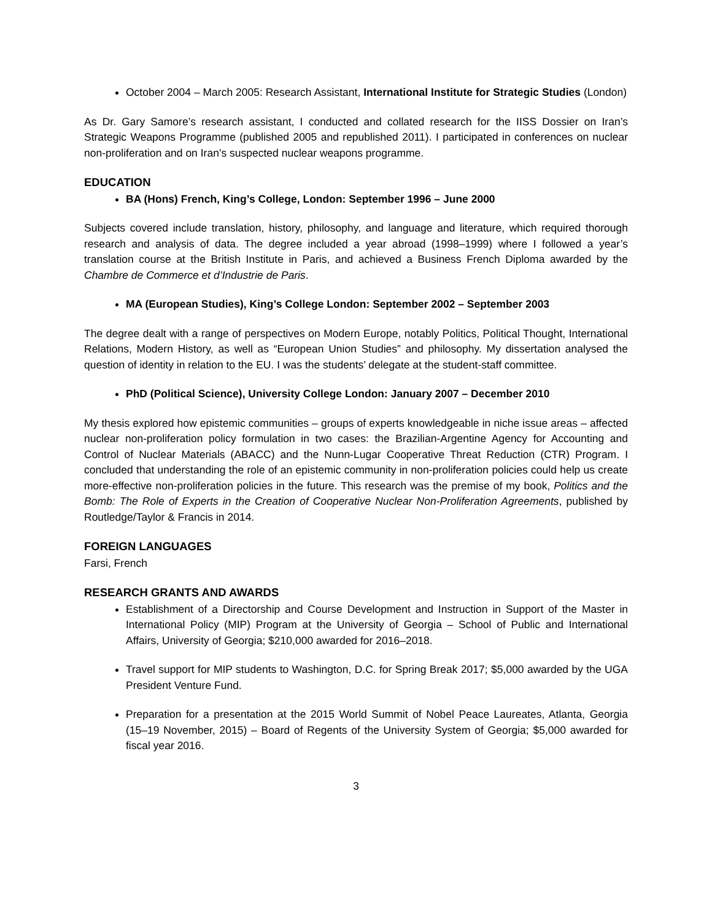October 2004 – March 2005: Research Assistant, International Institute for Strategic Studies (London)
As Dr. Gary Samore’s research assistant, I conducted and collated research for the IISS Dossier on Iran’s Strategic Weapons Programme (published 2005 and republished 2011). I participated in conferences on nuclear non-proliferation and on Iran’s suspected nuclear weapons programme.
EDUCATION
BA (Hons) French, King’s College, London: September 1996 – June 2000
Subjects covered include translation, history, philosophy, and language and literature, which required thorough research and analysis of data. The degree included a year abroad (1998–1999) where I followed a year’s translation course at the British Institute in Paris, and achieved a Business French Diploma awarded by the Chambre de Commerce et d’Industrie de Paris.
MA (European Studies), King’s College London: September 2002 – September 2003
The degree dealt with a range of perspectives on Modern Europe, notably Politics, Political Thought, International Relations, Modern History, as well as “European Union Studies” and philosophy. My dissertation analysed the question of identity in relation to the EU. I was the students’ delegate at the student-staff committee.
PhD (Political Science), University College London: January 2007 – December 2010
My thesis explored how epistemic communities – groups of experts knowledgeable in niche issue areas – affected nuclear non-proliferation policy formulation in two cases: the Brazilian-Argentine Agency for Accounting and Control of Nuclear Materials (ABACC) and the Nunn-Lugar Cooperative Threat Reduction (CTR) Program. I concluded that understanding the role of an epistemic community in non-proliferation policies could help us create more-effective non-proliferation policies in the future. This research was the premise of my book, Politics and the Bomb: The Role of Experts in the Creation of Cooperative Nuclear Non-Proliferation Agreements, published by Routledge/Taylor & Francis in 2014.
FOREIGN LANGUAGES
Farsi, French
RESEARCH GRANTS AND AWARDS
Establishment of a Directorship and Course Development and Instruction in Support of the Master in International Policy (MIP) Program at the University of Georgia – School of Public and International Affairs, University of Georgia; $210,000 awarded for 2016–2018.
Travel support for MIP students to Washington, D.C. for Spring Break 2017; $5,000 awarded by the UGA President Venture Fund.
Preparation for a presentation at the 2015 World Summit of Nobel Peace Laureates, Atlanta, Georgia (15–19 November, 2015) – Board of Regents of the University System of Georgia; $5,000 awarded for fiscal year 2016.
3